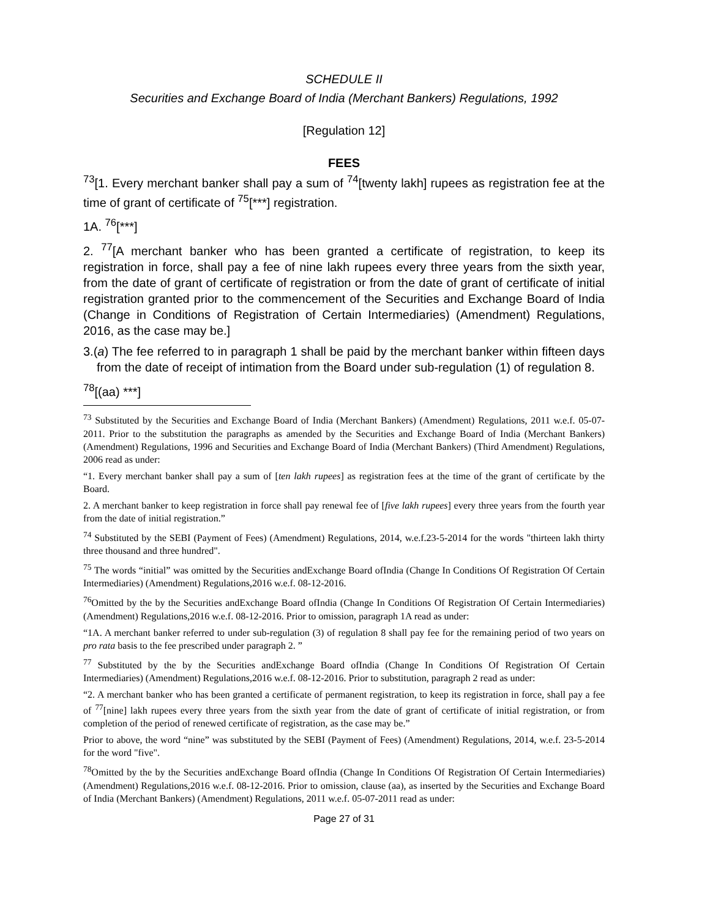SCHEDULE II
Securities and Exchange Board of India (Merchant Bankers) Regulations, 1992
[Regulation 12]
FEES
<sup>73</sup> [1. Every merchant banker shall pay a sum of <sup>74</sup>[twenty lakh] rupees as registration fee at the time of grant of certificate of <sup>75</sup>[***] registration.
1A. <sup>76</sup>[***]
2. <sup>77</sup>[A merchant banker who has been granted a certificate of registration, to keep its registration in force, shall pay a fee of nine lakh rupees every three years from the sixth year, from the date of grant of certificate of registration or from the date of grant of certificate of initial registration granted prior to the commencement of the Securities and Exchange Board of India (Change in Conditions of Registration of Certain Intermediaries) (Amendment) Regulations, 2016, as the case may be.]
3.(a) The fee referred to in paragraph 1 shall be paid by the merchant banker within fifteen days from the date of receipt of intimation from the Board under sub-regulation (1) of regulation 8.
<sup>78</sup> [(aa) ***]
<sup>73</sup> Substituted by the Securities and Exchange Board of India (Merchant Bankers) (Amendment) Regulations, 2011 w.e.f. 05-07-2011. Prior to the substitution the paragraphs as amended by the Securities and Exchange Board of India (Merchant Bankers) (Amendment) Regulations, 1996 and Securities and Exchange Board of India (Merchant Bankers) (Third Amendment) Regulations, 2006 read as under:
“1. Every merchant banker shall pay a sum of [ten lakh rupees] as registration fees at the time of the grant of certificate by the Board.
2. A merchant banker to keep registration in force shall pay renewal fee of [five lakh rupees] every three years from the fourth year from the date of initial registration.”
<sup>74</sup> Substituted by the SEBI (Payment of Fees) (Amendment) Regulations, 2014, w.e.f.23-5-2014 for the words "thirteen lakh thirty three thousand and three hundred".
<sup>75</sup> The words “initial” was omitted by the Securities andExchange Board ofIndia (Change In Conditions Of Registration Of Certain Intermediaries) (Amendment) Regulations,2016 w.e.f. 08-12-2016.
<sup>76</sup> Omitted by the by the Securities andExchange Board ofIndia (Change In Conditions Of Registration Of Certain Intermediaries) (Amendment) Regulations,2016 w.e.f. 08-12-2016. Prior to omission, paragraph 1A read as under:
“1A. A merchant banker referred to under sub-regulation (3) of regulation 8 shall pay fee for the remaining period of two years on pro rata basis to the fee prescribed under paragraph 2. ”
<sup>77</sup> Substituted by the by the Securities andExchange Board ofIndia (Change In Conditions Of Registration Of Certain Intermediaries) (Amendment) Regulations,2016 w.e.f. 08-12-2016. Prior to substitution, paragraph 2 read as under:
“2. A merchant banker who has been granted a certificate of permanent registration, to keep its registration in force, shall pay a fee of <sup>77</sup>[nine] lakh rupees every three years from the sixth year from the date of grant of certificate of initial registration, or from completion of the period of renewed certificate of registration, as the case may be.”
Prior to above, the word “nine” was substituted by the SEBI (Payment of Fees) (Amendment) Regulations, 2014, w.e.f. 23-5-2014 for the word "five".
<sup>78</sup> Omitted by the by the Securities andExchange Board ofIndia (Change In Conditions Of Registration Of Certain Intermediaries) (Amendment) Regulations,2016 w.e.f. 08-12-2016. Prior to omission, clause (aa), as inserted by the Securities and Exchange Board of India (Merchant Bankers) (Amendment) Regulations, 2011 w.e.f. 05-07-2011 read as under:
Page 27 of 31